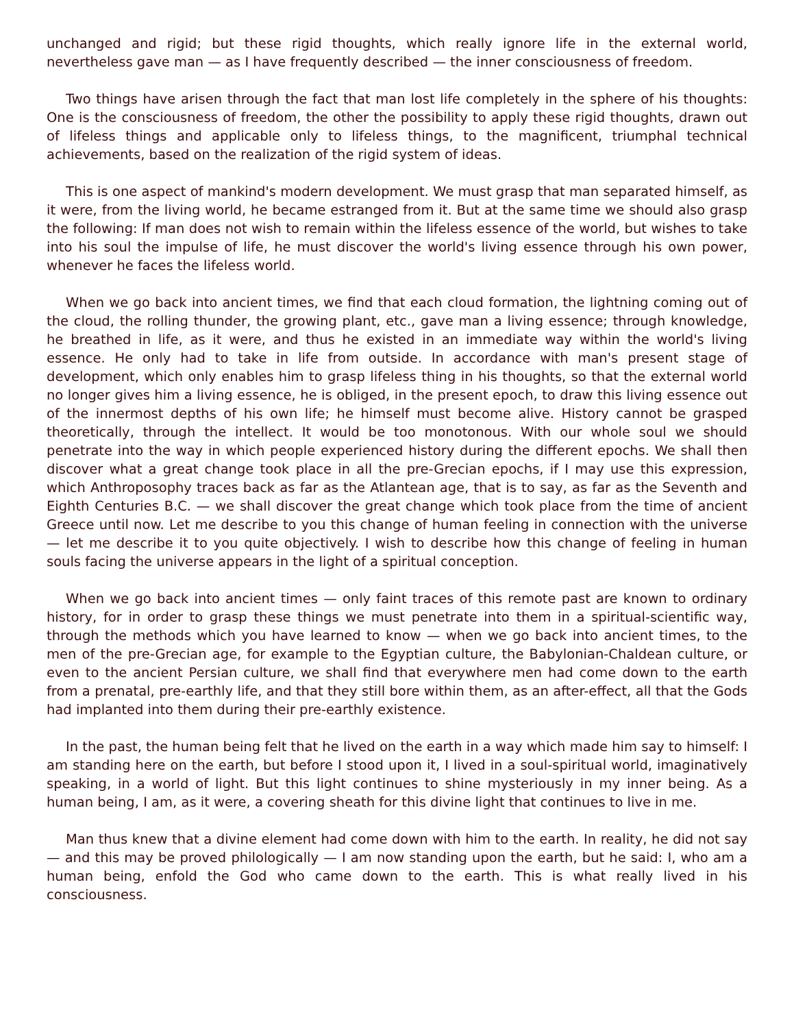unchanged and rigid; but these rigid thoughts, which really ignore life in the external world, nevertheless gave man — as I have frequently described — the inner consciousness of freedom.
Two things have arisen through the fact that man lost life completely in the sphere of his thoughts: One is the consciousness of freedom, the other the possibility to apply these rigid thoughts, drawn out of lifeless things and applicable only to lifeless things, to the magnificent, triumphal technical achievements, based on the realization of the rigid system of ideas.
This is one aspect of mankind's modern development. We must grasp that man separated himself, as it were, from the living world, he became estranged from it. But at the same time we should also grasp the following: If man does not wish to remain within the lifeless essence of the world, but wishes to take into his soul the impulse of life, he must discover the world's living essence through his own power, whenever he faces the lifeless world.
When we go back into ancient times, we find that each cloud formation, the lightning coming out of the cloud, the rolling thunder, the growing plant, etc., gave man a living essence; through knowledge, he breathed in life, as it were, and thus he existed in an immediate way within the world's living essence. He only had to take in life from outside. In accordance with man's present stage of development, which only enables him to grasp lifeless thing in his thoughts, so that the external world no longer gives him a living essence, he is obliged, in the present epoch, to draw this living essence out of the innermost depths of his own life; he himself must become alive. History cannot be grasped theoretically, through the intellect. It would be too monotonous. With our whole soul we should penetrate into the way in which people experienced history during the different epochs. We shall then discover what a great change took place in all the pre-Grecian epochs, if I may use this expression, which Anthroposophy traces back as far as the Atlantean age, that is to say, as far as the Seventh and Eighth Centuries B.C. — we shall discover the great change which took place from the time of ancient Greece until now. Let me describe to you this change of human feeling in connection with the universe — let me describe it to you quite objectively. I wish to describe how this change of feeling in human souls facing the universe appears in the light of a spiritual conception.
When we go back into ancient times — only faint traces of this remote past are known to ordinary history, for in order to grasp these things we must penetrate into them in a spiritual-scientific way, through the methods which you have learned to know — when we go back into ancient times, to the men of the pre-Grecian age, for example to the Egyptian culture, the Babylonian-Chaldean culture, or even to the ancient Persian culture, we shall find that everywhere men had come down to the earth from a prenatal, pre-earthly life, and that they still bore within them, as an after-effect, all that the Gods had implanted into them during their pre-earthly existence.
In the past, the human being felt that he lived on the earth in a way which made him say to himself: I am standing here on the earth, but before I stood upon it, I lived in a soul-spiritual world, imaginatively speaking, in a world of light. But this light continues to shine mysteriously in my inner being. As a human being, I am, as it were, a covering sheath for this divine light that continues to live in me.
Man thus knew that a divine element had come down with him to the earth. In reality, he did not say — and this may be proved philologically — I am now standing upon the earth, but he said: I, who am a human being, enfold the God who came down to the earth. This is what really lived in his consciousness.